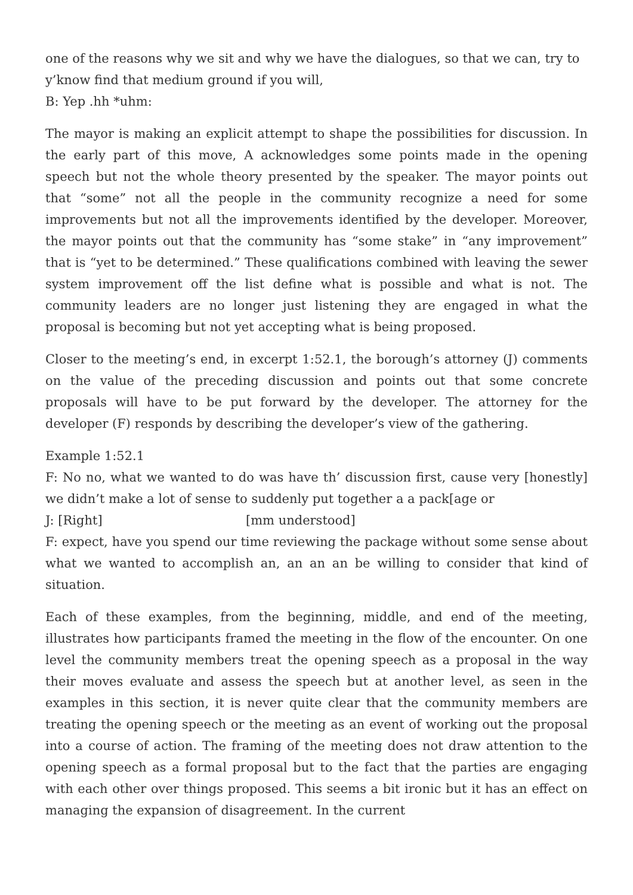one of the reasons why we sit and why we have the dialogues, so that we can, try to y’know find that medium ground if you will,
B: Yep .hh *uhm:
The mayor is making an explicit attempt to shape the possibilities for discussion. In the early part of this move, A acknowledges some points made in the opening speech but not the whole theory presented by the speaker. The mayor points out that “some” not all the people in the community recognize a need for some improvements but not all the improvements identified by the developer. Moreover, the mayor points out that the community has “some stake” in “any improvement” that is “yet to be determined.” These qualifications combined with leaving the sewer system improvement off the list define what is possible and what is not. The community leaders are no longer just listening they are engaged in what the proposal is becoming but not yet accepting what is being proposed.
Closer to the meeting’s end, in excerpt 1:52.1, the borough’s attorney (J) comments on the value of the preceding discussion and points out that some concrete proposals will have to be put forward by the developer. The attorney for the developer (F) responds by describing the developer’s view of the gathering.
Example 1:52.1
F: No no, what we wanted to do was have th’ discussion first, cause very [honestly] we didn’t make a lot of sense to suddenly put together a a pack[age or
J: [Right] [mm understood]
F: expect, have you spend our time reviewing the package without some sense about what we wanted to accomplish an, an an an be willing to consider that kind of situation.
Each of these examples, from the beginning, middle, and end of the meeting, illustrates how participants framed the meeting in the flow of the encounter. On one level the community members treat the opening speech as a proposal in the way their moves evaluate and assess the speech but at another level, as seen in the examples in this section, it is never quite clear that the community members are treating the opening speech or the meeting as an event of working out the proposal into a course of action. The framing of the meeting does not draw attention to the opening speech as a formal proposal but to the fact that the parties are engaging with each other over things proposed. This seems a bit ironic but it has an effect on managing the expansion of disagreement. In the current